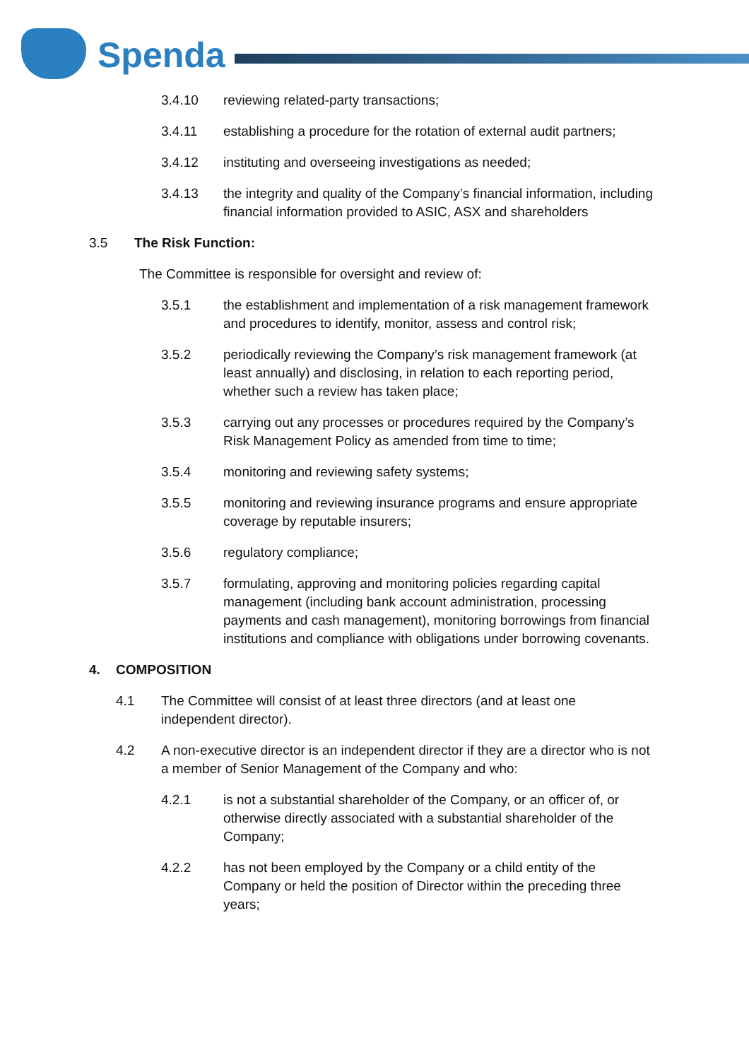Spenda
3.4.10 reviewing related-party transactions;
3.4.11 establishing a procedure for the rotation of external audit partners;
3.4.12 instituting and overseeing investigations as needed;
3.4.13 the integrity and quality of the Company’s financial information, including financial information provided to ASIC, ASX and shareholders
3.5 The Risk Function:
The Committee is responsible for oversight and review of:
3.5.1 the establishment and implementation of a risk management framework and procedures to identify, monitor, assess and control risk;
3.5.2 periodically reviewing the Company’s risk management framework (at least annually) and disclosing, in relation to each reporting period, whether such a review has taken place;
3.5.3 carrying out any processes or procedures required by the Company’s Risk Management Policy as amended from time to time;
3.5.4 monitoring and reviewing safety systems;
3.5.5 monitoring and reviewing insurance programs and ensure appropriate coverage by reputable insurers;
3.5.6 regulatory compliance;
3.5.7 formulating, approving and monitoring policies regarding capital management (including bank account administration, processing payments and cash management), monitoring borrowings from financial institutions and compliance with obligations under borrowing covenants.
4. COMPOSITION
4.1 The Committee will consist of at least three directors (and at least one independent director).
4.2 A non-executive director is an independent director if they are a director who is not a member of Senior Management of the Company and who:
4.2.1 is not a substantial shareholder of the Company, or an officer of, or otherwise directly associated with a substantial shareholder of the Company;
4.2.2 has not been employed by the Company or a child entity of the Company or held the position of Director within the preceding three years;